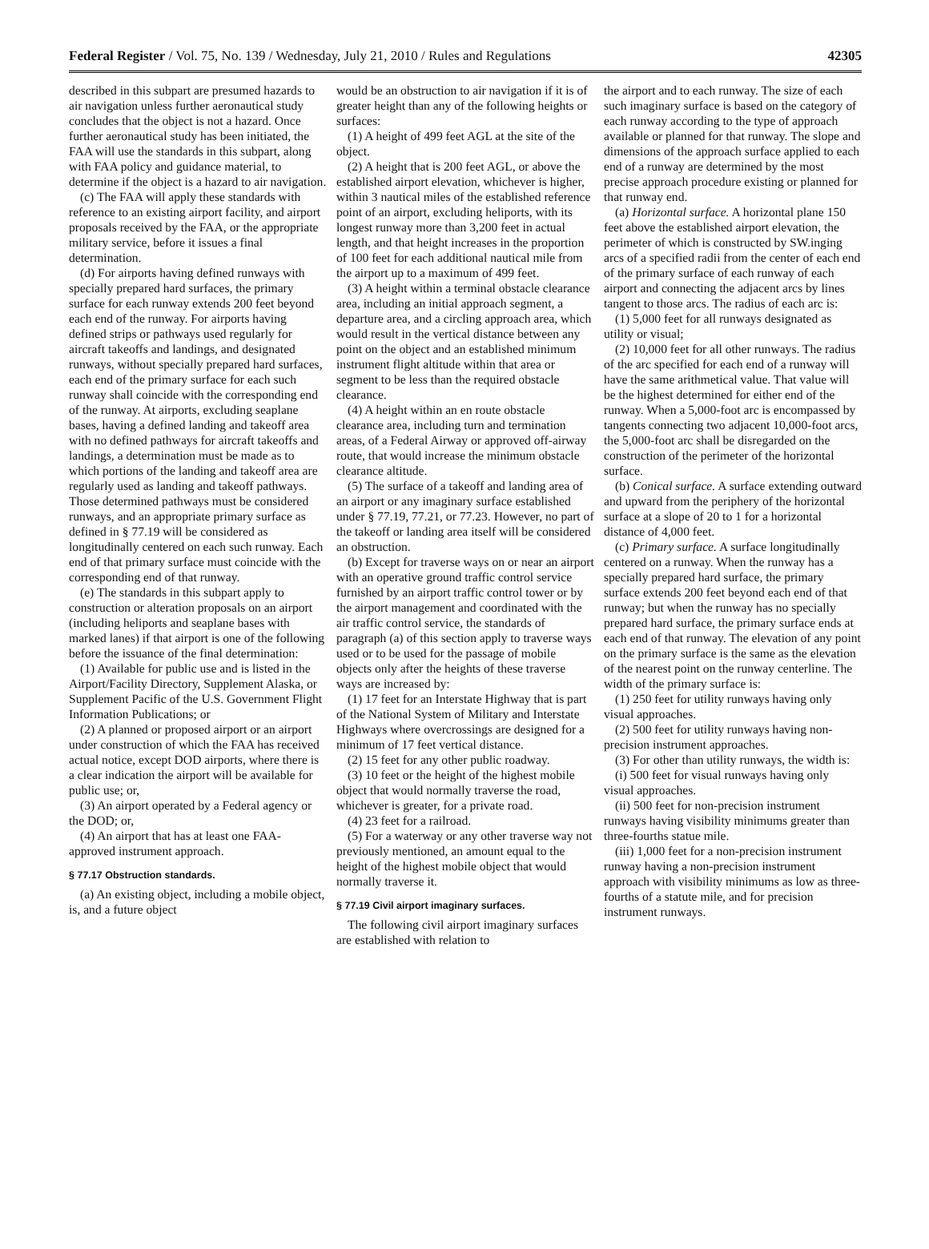Federal Register / Vol. 75, No. 139 / Wednesday, July 21, 2010 / Rules and Regulations 42305
described in this subpart are presumed hazards to air navigation unless further aeronautical study concludes that the object is not a hazard. Once further aeronautical study has been initiated, the FAA will use the standards in this subpart, along with FAA policy and guidance material, to determine if the object is a hazard to air navigation.
(c) The FAA will apply these standards with reference to an existing airport facility, and airport proposals received by the FAA, or the appropriate military service, before it issues a final determination.
(d) For airports having defined runways with specially prepared hard surfaces, the primary surface for each runway extends 200 feet beyond each end of the runway. For airports having defined strips or pathways used regularly for aircraft takeoffs and landings, and designated runways, without specially prepared hard surfaces, each end of the primary surface for each such runway shall coincide with the corresponding end of the runway. At airports, excluding seaplane bases, having a defined landing and takeoff area with no defined pathways for aircraft takeoffs and landings, a determination must be made as to which portions of the landing and takeoff area are regularly used as landing and takeoff pathways. Those determined pathways must be considered runways, and an appropriate primary surface as defined in § 77.19 will be considered as longitudinally centered on each such runway. Each end of that primary surface must coincide with the corresponding end of that runway.
(e) The standards in this subpart apply to construction or alteration proposals on an airport (including heliports and seaplane bases with marked lanes) if that airport is one of the following before the issuance of the final determination:
(1) Available for public use and is listed in the Airport/Facility Directory, Supplement Alaska, or Supplement Pacific of the U.S. Government Flight Information Publications; or
(2) A planned or proposed airport or an airport under construction of which the FAA has received actual notice, except DOD airports, where there is a clear indication the airport will be available for public use; or,
(3) An airport operated by a Federal agency or the DOD; or,
(4) An airport that has at least one FAA-approved instrument approach.
§ 77.17 Obstruction standards.
(a) An existing object, including a mobile object, is, and a future object
would be an obstruction to air navigation if it is of greater height than any of the following heights or surfaces:
(1) A height of 499 feet AGL at the site of the object.
(2) A height that is 200 feet AGL, or above the established airport elevation, whichever is higher, within 3 nautical miles of the established reference point of an airport, excluding heliports, with its longest runway more than 3,200 feet in actual length, and that height increases in the proportion of 100 feet for each additional nautical mile from the airport up to a maximum of 499 feet.
(3) A height within a terminal obstacle clearance area, including an initial approach segment, a departure area, and a circling approach area, which would result in the vertical distance between any point on the object and an established minimum instrument flight altitude within that area or segment to be less than the required obstacle clearance.
(4) A height within an en route obstacle clearance area, including turn and termination areas, of a Federal Airway or approved off-airway route, that would increase the minimum obstacle clearance altitude.
(5) The surface of a takeoff and landing area of an airport or any imaginary surface established under § 77.19, 77.21, or 77.23. However, no part of the takeoff or landing area itself will be considered an obstruction.
(b) Except for traverse ways on or near an airport with an operative ground traffic control service furnished by an airport traffic control tower or by the airport management and coordinated with the air traffic control service, the standards of paragraph (a) of this section apply to traverse ways used or to be used for the passage of mobile objects only after the heights of these traverse ways are increased by:
(1) 17 feet for an Interstate Highway that is part of the National System of Military and Interstate Highways where overcrossings are designed for a minimum of 17 feet vertical distance.
(2) 15 feet for any other public roadway.
(3) 10 feet or the height of the highest mobile object that would normally traverse the road, whichever is greater, for a private road.
(4) 23 feet for a railroad.
(5) For a waterway or any other traverse way not previously mentioned, an amount equal to the height of the highest mobile object that would normally traverse it.
§ 77.19 Civil airport imaginary surfaces.
The following civil airport imaginary surfaces are established with relation to
the airport and to each runway. The size of each such imaginary surface is based on the category of each runway according to the type of approach available or planned for that runway. The slope and dimensions of the approach surface applied to each end of a runway are determined by the most precise approach procedure existing or planned for that runway end.
(a) Horizontal surface. A horizontal plane 150 feet above the established airport elevation, the perimeter of which is constructed by SW.inging arcs of a specified radii from the center of each end of the primary surface of each runway of each airport and connecting the adjacent arcs by lines tangent to those arcs. The radius of each arc is:
(1) 5,000 feet for all runways designated as utility or visual;
(2) 10,000 feet for all other runways. The radius of the arc specified for each end of a runway will have the same arithmetical value. That value will be the highest determined for either end of the runway. When a 5,000-foot arc is encompassed by tangents connecting two adjacent 10,000-foot arcs, the 5,000-foot arc shall be disregarded on the construction of the perimeter of the horizontal surface.
(b) Conical surface. A surface extending outward and upward from the periphery of the horizontal surface at a slope of 20 to 1 for a horizontal distance of 4,000 feet.
(c) Primary surface. A surface longitudinally centered on a runway. When the runway has a specially prepared hard surface, the primary surface extends 200 feet beyond each end of that runway; but when the runway has no specially prepared hard surface, the primary surface ends at each end of that runway. The elevation of any point on the primary surface is the same as the elevation of the nearest point on the runway centerline. The width of the primary surface is:
(1) 250 feet for utility runways having only visual approaches.
(2) 500 feet for utility runways having non-precision instrument approaches.
(3) For other than utility runways, the width is:
(i) 500 feet for visual runways having only visual approaches.
(ii) 500 feet for non-precision instrument runways having visibility minimums greater than three-fourths statue mile.
(iii) 1,000 feet for a non-precision instrument runway having a non-precision instrument approach with visibility minimums as low as three-fourths of a statute mile, and for precision instrument runways.